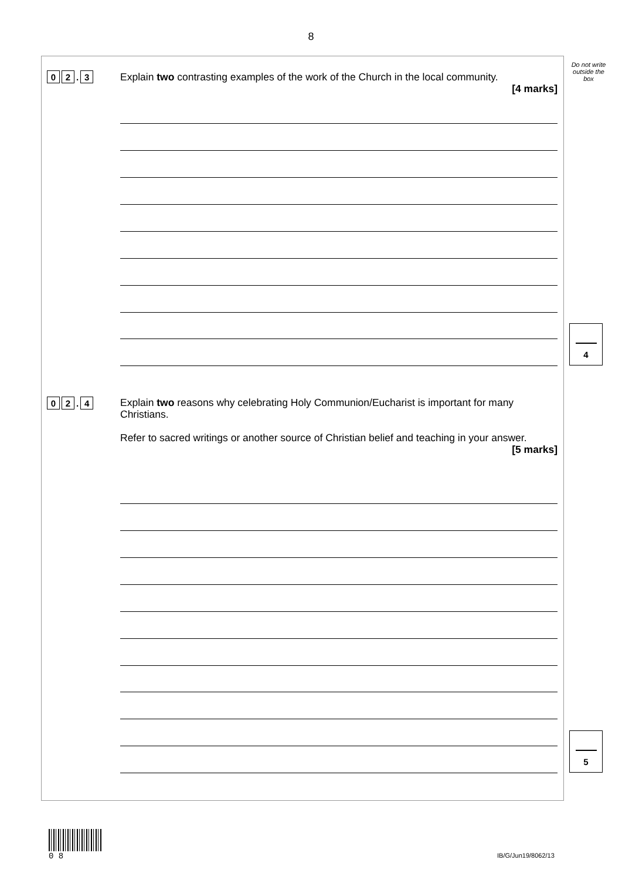8
Do not write outside the box
0 2. 3
Explain two contrasting examples of the work of the Church in the local community.
[4 marks]
4
0 2. 4
Explain two reasons why celebrating Holy Communion/Eucharist is important for many Christians.
Refer to sacred writings or another source of Christian belief and teaching in your answer.
[5 marks]
5
0 8
IB/G/Jun19/8062/13